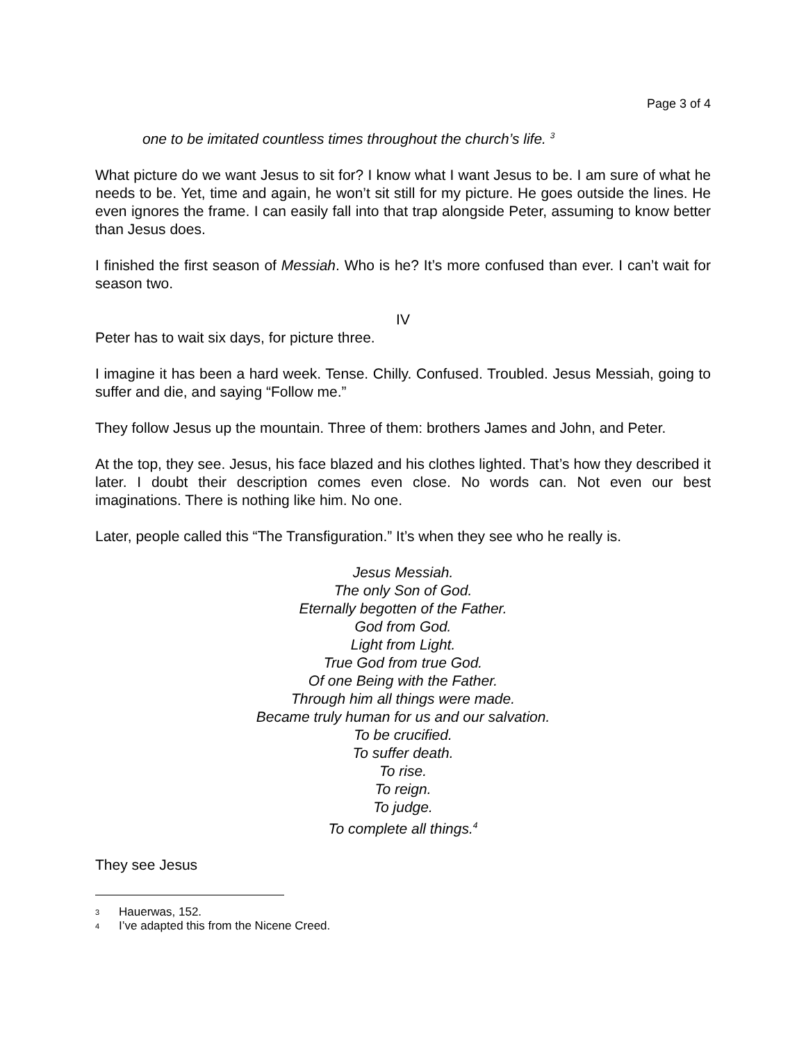Page 3 of 4
one to be imitated countless times throughout the church’s life. <sup>3</sup>
What picture do we want Jesus to sit for? I know what I want Jesus to be. I am sure of what he needs to be. Yet, time and again, he won’t sit still for my picture. He goes outside the lines. He even ignores the frame. I can easily fall into that trap alongside Peter, assuming to know better than Jesus does.
I finished the first season of Messiah. Who is he? It’s more confused than ever. I can’t wait for season two.
IV
Peter has to wait six days, for picture three.
I imagine it has been a hard week. Tense. Chilly. Confused. Troubled. Jesus Messiah, going to suffer and die, and saying “Follow me.”
They follow Jesus up the mountain. Three of them: brothers James and John, and Peter.
At the top, they see. Jesus, his face blazed and his clothes lighted. That’s how they described it later. I doubt their description comes even close. No words can. Not even our best imaginations. There is nothing like him. No one.
Later, people called this “The Transfiguration.” It’s when they see who he really is.
Jesus Messiah.
The only Son of God.
Eternally begotten of the Father.
God from God.
Light from Light.
True God from true God.
Of one Being with the Father.
Through him all things were made.
Became truly human for us and our salvation.
To be crucified.
To suffer death.
To rise.
To reign.
To judge.
To complete all things.<sup>4</sup>
They see Jesus
3 Hauerwas, 152.
4 I’ve adapted this from the Nicene Creed.